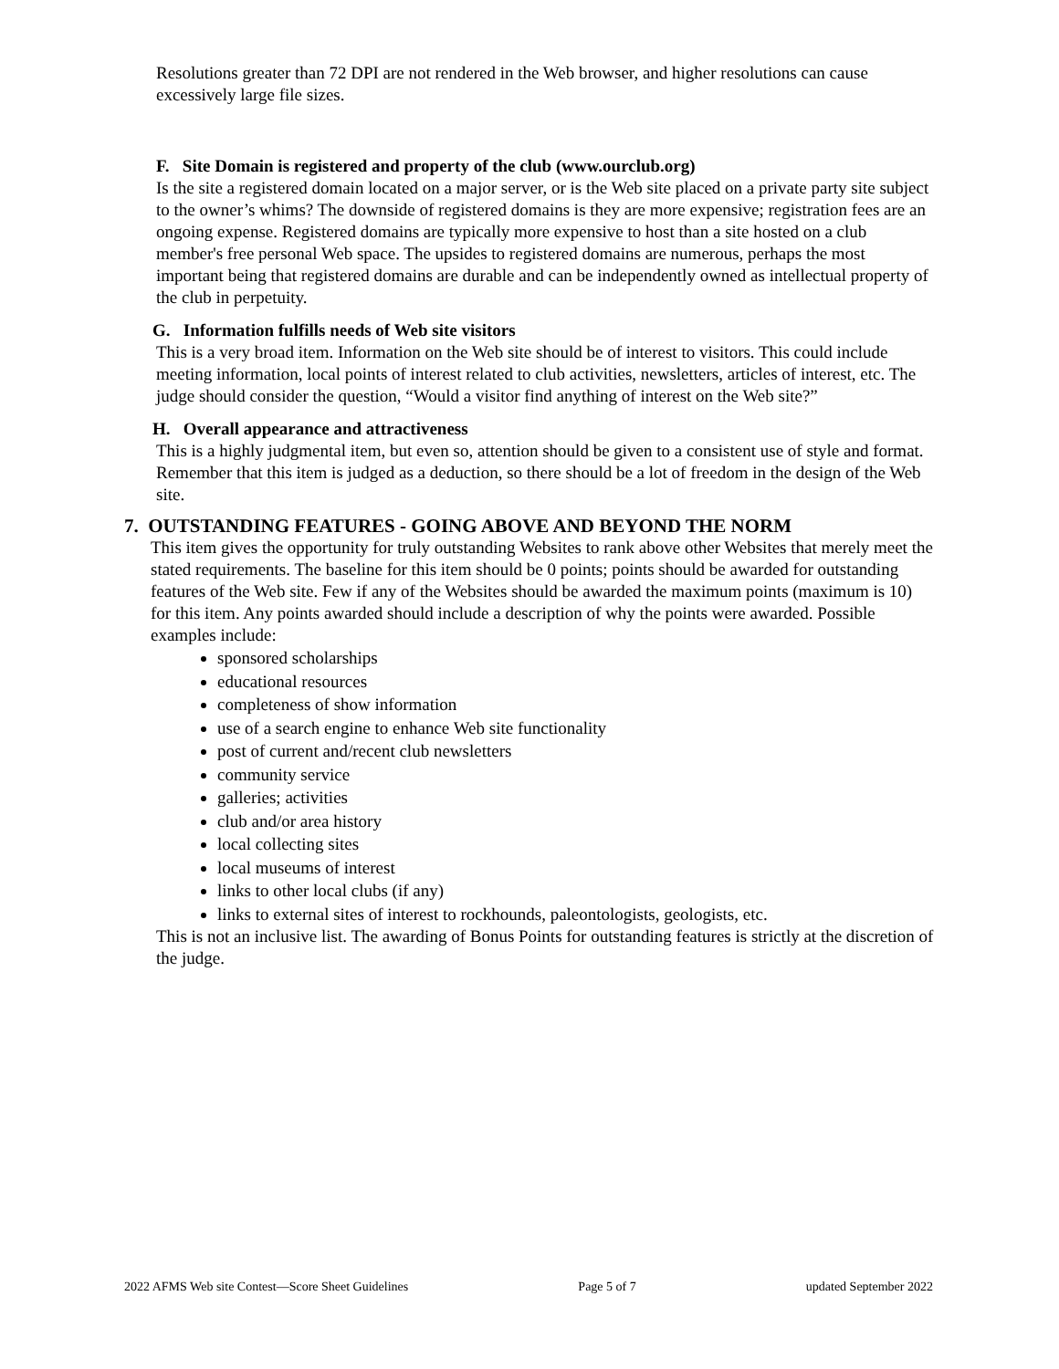Resolutions greater than 72 DPI are not rendered in the Web browser, and higher resolutions can cause excessively large file sizes.
F. Site Domain is registered and property of the club (www.ourclub.org)
Is the site a registered domain located on a major server, or is the Web site placed on a private party site subject to the owner’s whims? The downside of registered domains is they are more expensive; registration fees are an ongoing expense. Registered domains are typically more expensive to host than a site hosted on a club member's free personal Web space. The upsides to registered domains are numerous, perhaps the most important being that registered domains are durable and can be independently owned as intellectual property of the club in perpetuity.
G. Information fulfills needs of Web site visitors
This is a very broad item. Information on the Web site should be of interest to visitors. This could include meeting information, local points of interest related to club activities, newsletters, articles of interest, etc. The judge should consider the question, “Would a visitor find anything of interest on the Web site?”
H. Overall appearance and attractiveness
This is a highly judgmental item, but even so, attention should be given to a consistent use of style and format. Remember that this item is judged as a deduction, so there should be a lot of freedom in the design of the Web site.
7. OUTSTANDING FEATURES - GOING ABOVE AND BEYOND THE NORM
This item gives the opportunity for truly outstanding Websites to rank above other Websites that merely meet the stated requirements. The baseline for this item should be 0 points; points should be awarded for outstanding features of the Web site. Few if any of the Websites should be awarded the maximum points (maximum is 10) for this item. Any points awarded should include a description of why the points were awarded. Possible examples include:
sponsored scholarships
educational resources
completeness of show information
use of a search engine to enhance Web site functionality
post of current and/recent club newsletters
community service
galleries; activities
club and/or area history
local collecting sites
local museums of interest
links to other local clubs (if any)
links to external sites of interest to rockhounds, paleontologists, geologists, etc.
This is not an inclusive list. The awarding of Bonus Points for outstanding features is strictly at the discretion of the judge.
2022 AFMS Web site Contest—Score Sheet Guidelines Page 5 of 7 updated September 2022